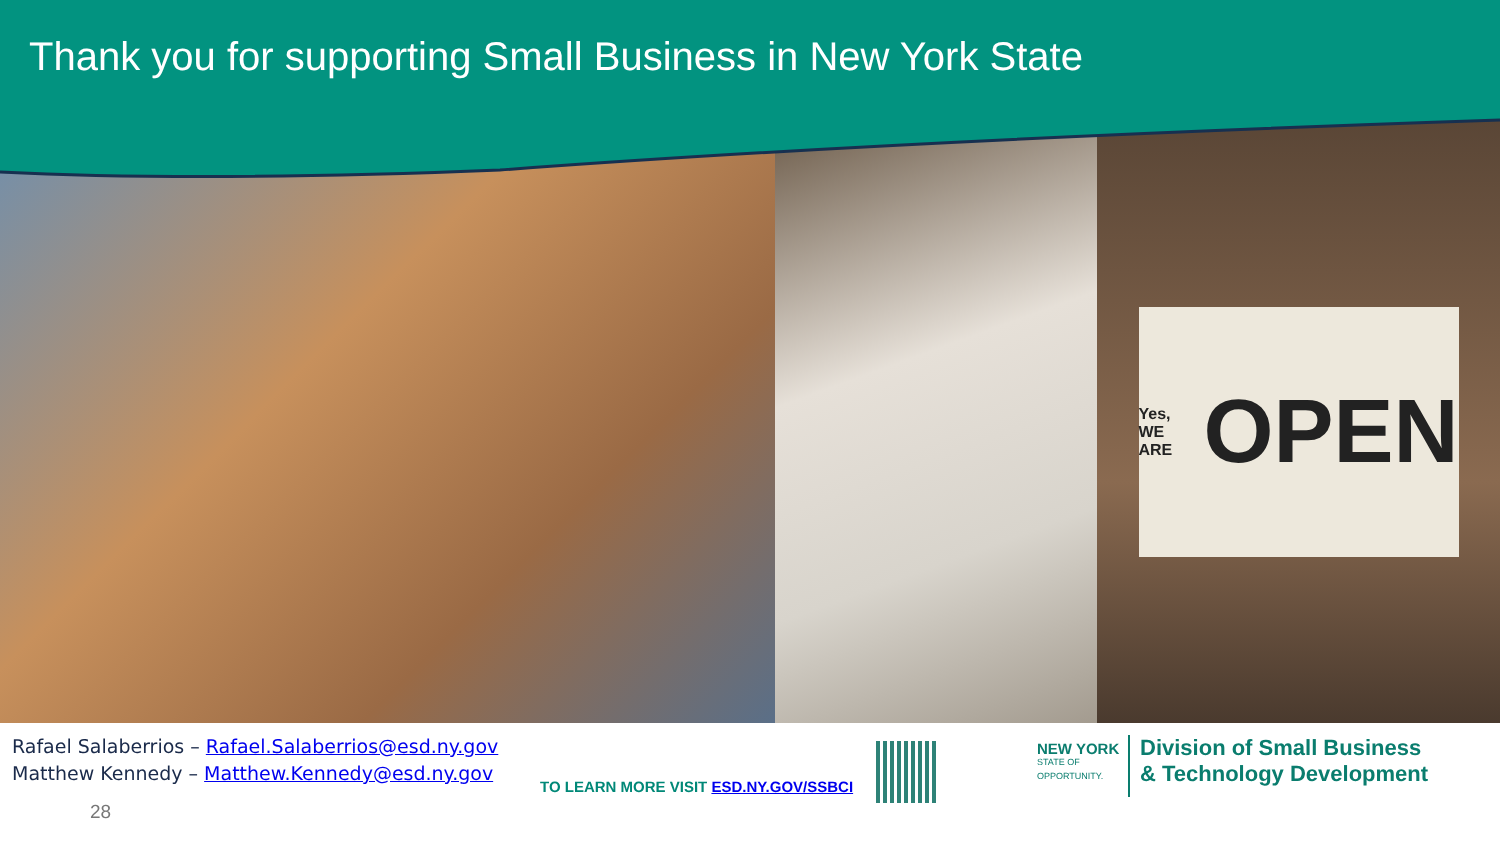Thank you for supporting Small Business in New York State
Yes, WE ARE OPEN
Rafael Salaberrios – Rafael.Salaberrios@esd.ny.gov
Matthew Kennedy – Matthew.Kennedy@esd.ny.gov
28
TO LEARN MORE VISIT ESD.NY.GOV/SSBCI
NEW YORK
STATE OF
OPPORTUNITY.
Division of Small Business
& Technology Development